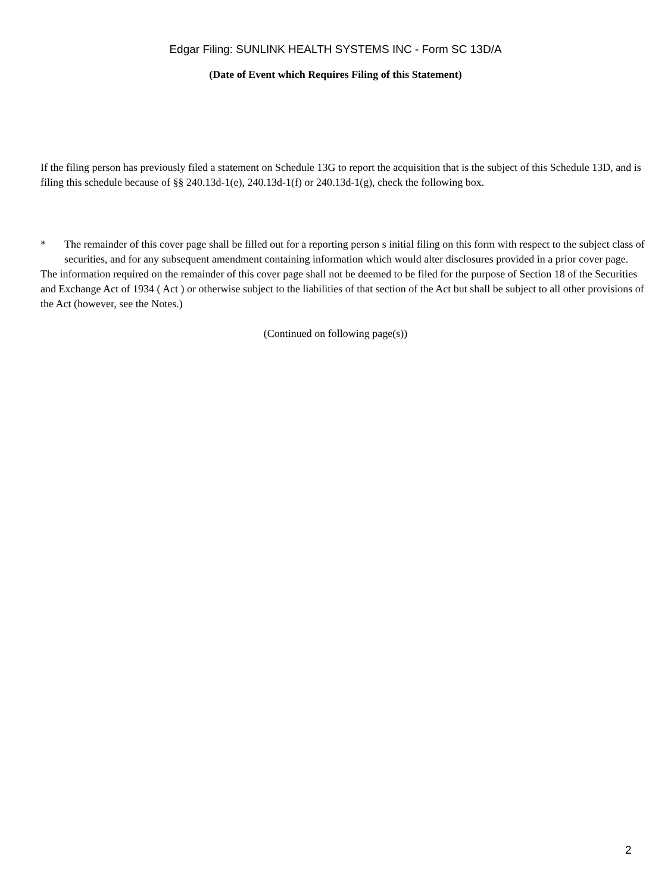Edgar Filing: SUNLINK HEALTH SYSTEMS INC - Form SC 13D/A
(Date of Event which Requires Filing of this Statement)
If the filing person has previously filed a statement on Schedule 13G to report the acquisition that is the subject of this Schedule 13D, and is filing this schedule because of §§ 240.13d-1(e), 240.13d-1(f) or 240.13d-1(g), check the following box.
* The remainder of this cover page shall be filled out for a reporting person s initial filing on this form with respect to the subject class of securities, and for any subsequent amendment containing information which would alter disclosures provided in a prior cover page.
The information required on the remainder of this cover page shall not be deemed to be filed for the purpose of Section 18 of the Securities and Exchange Act of 1934 ( Act ) or otherwise subject to the liabilities of that section of the Act but shall be subject to all other provisions of the Act (however, see the Notes.)
(Continued on following page(s))
2